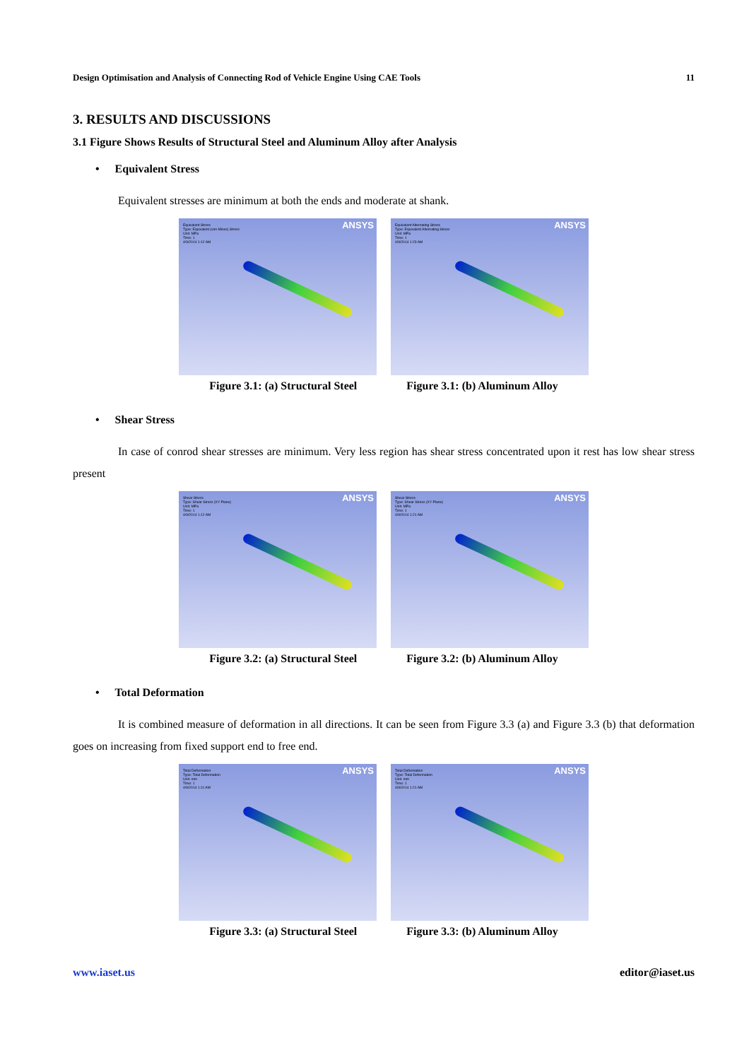Design Optimisation and Analysis of Connecting Rod of Vehicle Engine Using CAE Tools 11
3. RESULTS AND DISCUSSIONS
3.1 Figure Shows Results of Structural Steel and Aluminum Alloy after Analysis
• Equivalent Stress
Equivalent stresses are minimum at both the ends and moderate at shank.
Equivalent Stress
Type: Equivalent (von-Mises) Stress
Unit: MPa
Time: 1
4/9/2014 1:12 AM
ANSYS
Equivalent Alternating Stress
Type: Equivalent Alternating Stress
Unit: MPa
Time: 1
4/9/2014 1:23 AM
ANSYS
Figure 3.1: (a) Structural Steel Figure 3.1: (b) Aluminum Alloy
• Shear Stress
In case of conrod shear stresses are minimum. Very less region has shear stress concentrated upon it rest has low shear stress present
Shear Stress
Type: Shear Stress (XY Plane)
Unit: MPa
Time: 1
4/9/2014 1:12 AM
ANSYS
Shear Stress
Type: Shear Stress (XY Plane)
Unit: MPa
Time: 1
4/9/2014 1:21 AM
ANSYS
Figure 3.2: (a) Structural Steel Figure 3.2: (b) Aluminum Alloy
• Total Deformation
It is combined measure of deformation in all directions. It can be seen from Figure 3.3 (a) and Figure 3.3 (b) that deformation goes on increasing from fixed support end to free end.
Total Deformation
Type: Total Deformation
Unit: mm
Time: 1
4/9/2014 1:11 AM
ANSYS
Total Deformation
Type: Total Deformation
Unit: mm
Time: 1
4/9/2014 1:21 AM
ANSYS
Figure 3.3: (a) Structural Steel Figure 3.3: (b) Aluminum Alloy
www.iaset.us editor@iaset.us